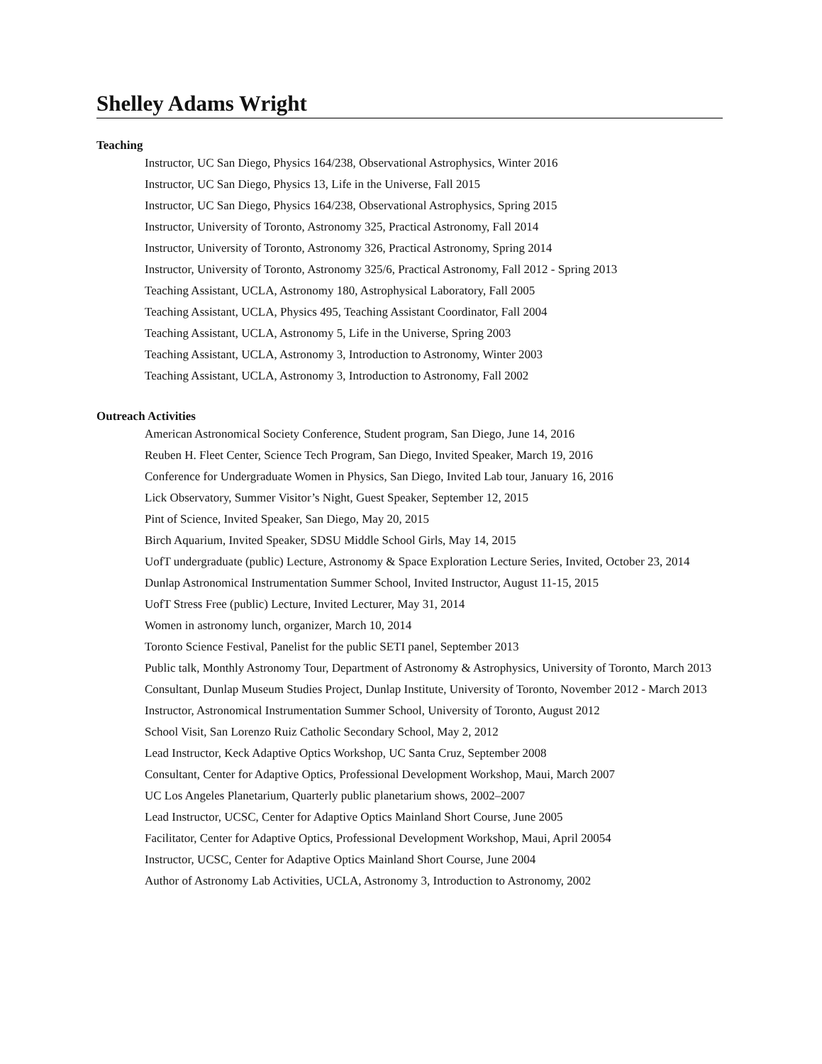Shelley Adams Wright
Teaching
Instructor, UC San Diego, Physics 164/238, Observational Astrophysics, Winter 2016
Instructor, UC San Diego, Physics 13, Life in the Universe, Fall 2015
Instructor, UC San Diego, Physics 164/238, Observational Astrophysics, Spring 2015
Instructor, University of Toronto, Astronomy 325, Practical Astronomy, Fall 2014
Instructor, University of Toronto, Astronomy 326, Practical Astronomy, Spring 2014
Instructor, University of Toronto, Astronomy 325/6, Practical Astronomy, Fall 2012 - Spring 2013
Teaching Assistant, UCLA, Astronomy 180, Astrophysical Laboratory, Fall 2005
Teaching Assistant, UCLA, Physics 495, Teaching Assistant Coordinator, Fall 2004
Teaching Assistant, UCLA, Astronomy 5, Life in the Universe, Spring 2003
Teaching Assistant, UCLA, Astronomy 3, Introduction to Astronomy, Winter 2003
Teaching Assistant, UCLA, Astronomy 3, Introduction to Astronomy, Fall 2002
Outreach Activities
American Astronomical Society Conference, Student program, San Diego, June 14, 2016
Reuben H. Fleet Center, Science Tech Program, San Diego, Invited Speaker, March 19, 2016
Conference for Undergraduate Women in Physics, San Diego, Invited Lab tour, January 16, 2016
Lick Observatory, Summer Visitor’s Night, Guest Speaker, September 12, 2015
Pint of Science, Invited Speaker, San Diego, May 20, 2015
Birch Aquarium, Invited Speaker, SDSU Middle School Girls, May 14, 2015
UofT undergraduate (public) Lecture, Astronomy & Space Exploration Lecture Series, Invited, October 23, 2014
Dunlap Astronomical Instrumentation Summer School, Invited Instructor, August 11-15, 2015
UofT Stress Free (public) Lecture, Invited Lecturer, May 31, 2014
Women in astronomy lunch, organizer, March 10, 2014
Toronto Science Festival, Panelist for the public SETI panel, September 2013
Public talk, Monthly Astronomy Tour, Department of Astronomy & Astrophysics, University of Toronto, March 2013
Consultant, Dunlap Museum Studies Project, Dunlap Institute, University of Toronto, November 2012 - March 2013
Instructor, Astronomical Instrumentation Summer School, University of Toronto, August 2012
School Visit, San Lorenzo Ruiz Catholic Secondary School, May 2, 2012
Lead Instructor, Keck Adaptive Optics Workshop, UC Santa Cruz, September 2008
Consultant, Center for Adaptive Optics, Professional Development Workshop, Maui, March 2007
UC Los Angeles Planetarium, Quarterly public planetarium shows, 2002–2007
Lead Instructor, UCSC, Center for Adaptive Optics Mainland Short Course, June 2005
Facilitator, Center for Adaptive Optics, Professional Development Workshop, Maui, April 20054
Instructor, UCSC, Center for Adaptive Optics Mainland Short Course, June 2004
Author of Astronomy Lab Activities, UCLA, Astronomy 3, Introduction to Astronomy, 2002